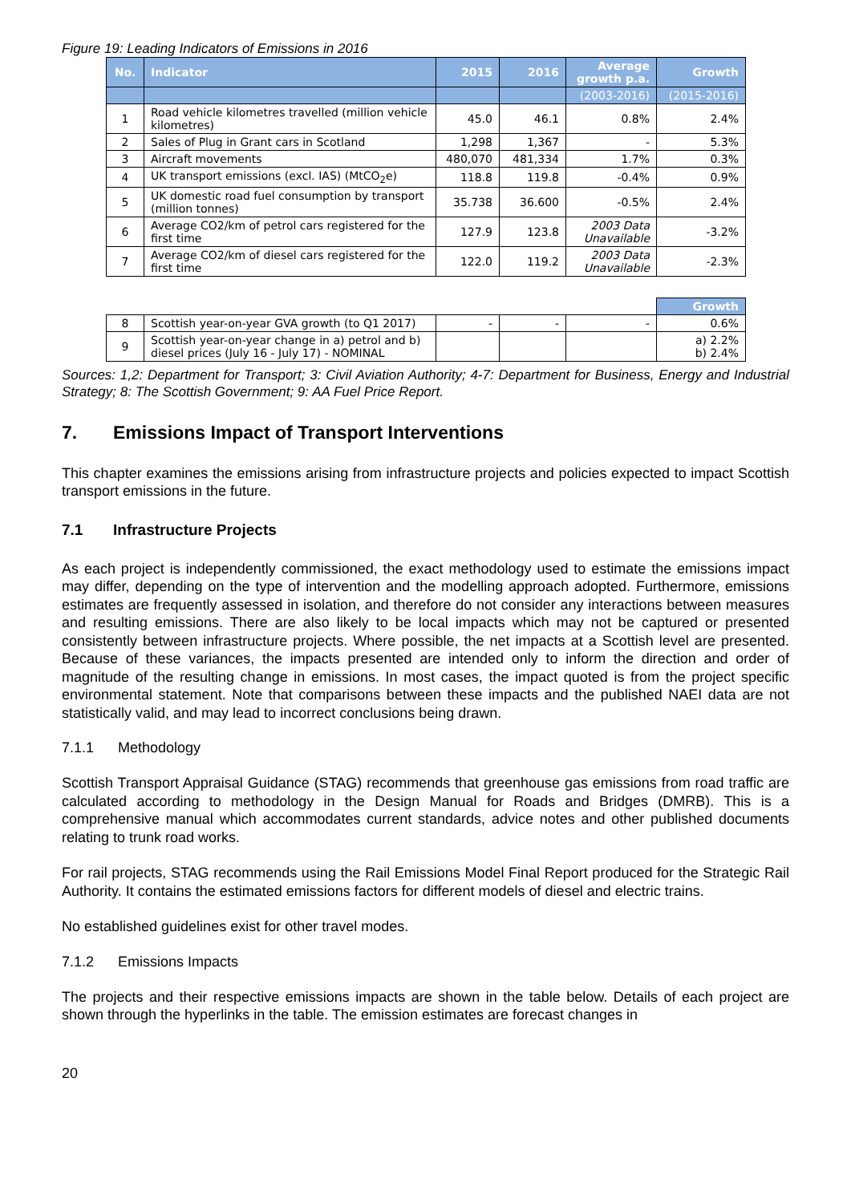Figure 19: Leading Indicators of Emissions in 2016
| No. | Indicator | 2015 | 2016 | Average growth p.a. | Growth |
| --- | --- | --- | --- | --- | --- |
| | | | | (2003-2016) | (2015-2016) |
| 1 | Road vehicle kilometres travelled (million vehicle kilometres) | 45.0 | 46.1 | 0.8% | 2.4% |
| 2 | Sales of Plug in Grant cars in Scotland | 1,298 | 1,367 | - | 5.3% |
| 3 | Aircraft movements | 480,070 | 481,334 | 1.7% | 0.3% |
| 4 | UK transport emissions (excl. IAS) (MtCO<sub>2</sub>e) | 118.8 | 119.8 | -0.4% | 0.9% |
| 5 | UK domestic road fuel consumption by transport (million tonnes) | 35.738 | 36.600 | -0.5% | 2.4% |
| 6 | Average CO2/km of petrol cars registered for the first time | 127.9 | 123.8 | 2003 Data Unavailable | -3.2% |
| 7 | Average CO2/km of diesel cars registered for the first time | 122.0 | 119.2 | 2003 Data Unavailable | -2.3% |
| | | | | | Growth |
| 8 | Scottish year-on-year GVA growth (to Q1 2017) | - | - | - | 0.6% |
| 9 | Scottish year-on-year change in a) petrol and b) diesel prices (July 16 - July 17) - NOMINAL | | | | a) 2.2% b) 2.4% |
Sources: 1,2: Department for Transport; 3: Civil Aviation Authority; 4-7: Department for Business, Energy and Industrial Strategy; 8: The Scottish Government; 9: AA Fuel Price Report.
7. Emissions Impact of Transport Interventions
This chapter examines the emissions arising from infrastructure projects and policies expected to impact Scottish transport emissions in the future.
7.1 Infrastructure Projects
As each project is independently commissioned, the exact methodology used to estimate the emissions impact may differ, depending on the type of intervention and the modelling approach adopted. Furthermore, emissions estimates are frequently assessed in isolation, and therefore do not consider any interactions between measures and resulting emissions. There are also likely to be local impacts which may not be captured or presented consistently between infrastructure projects. Where possible, the net impacts at a Scottish level are presented. Because of these variances, the impacts presented are intended only to inform the direction and order of magnitude of the resulting change in emissions. In most cases, the impact quoted is from the project specific environmental statement. Note that comparisons between these impacts and the published NAEI data are not statistically valid, and may lead to incorrect conclusions being drawn.
7.1.1 Methodology
Scottish Transport Appraisal Guidance (STAG) recommends that greenhouse gas emissions from road traffic are calculated according to methodology in the Design Manual for Roads and Bridges (DMRB). This is a comprehensive manual which accommodates current standards, advice notes and other published documents relating to trunk road works.
For rail projects, STAG recommends using the Rail Emissions Model Final Report produced for the Strategic Rail Authority. It contains the estimated emissions factors for different models of diesel and electric trains.
No established guidelines exist for other travel modes.
7.1.2 Emissions Impacts
The projects and their respective emissions impacts are shown in the table below. Details of each project are shown through the hyperlinks in the table. The emission estimates are forecast changes in
20